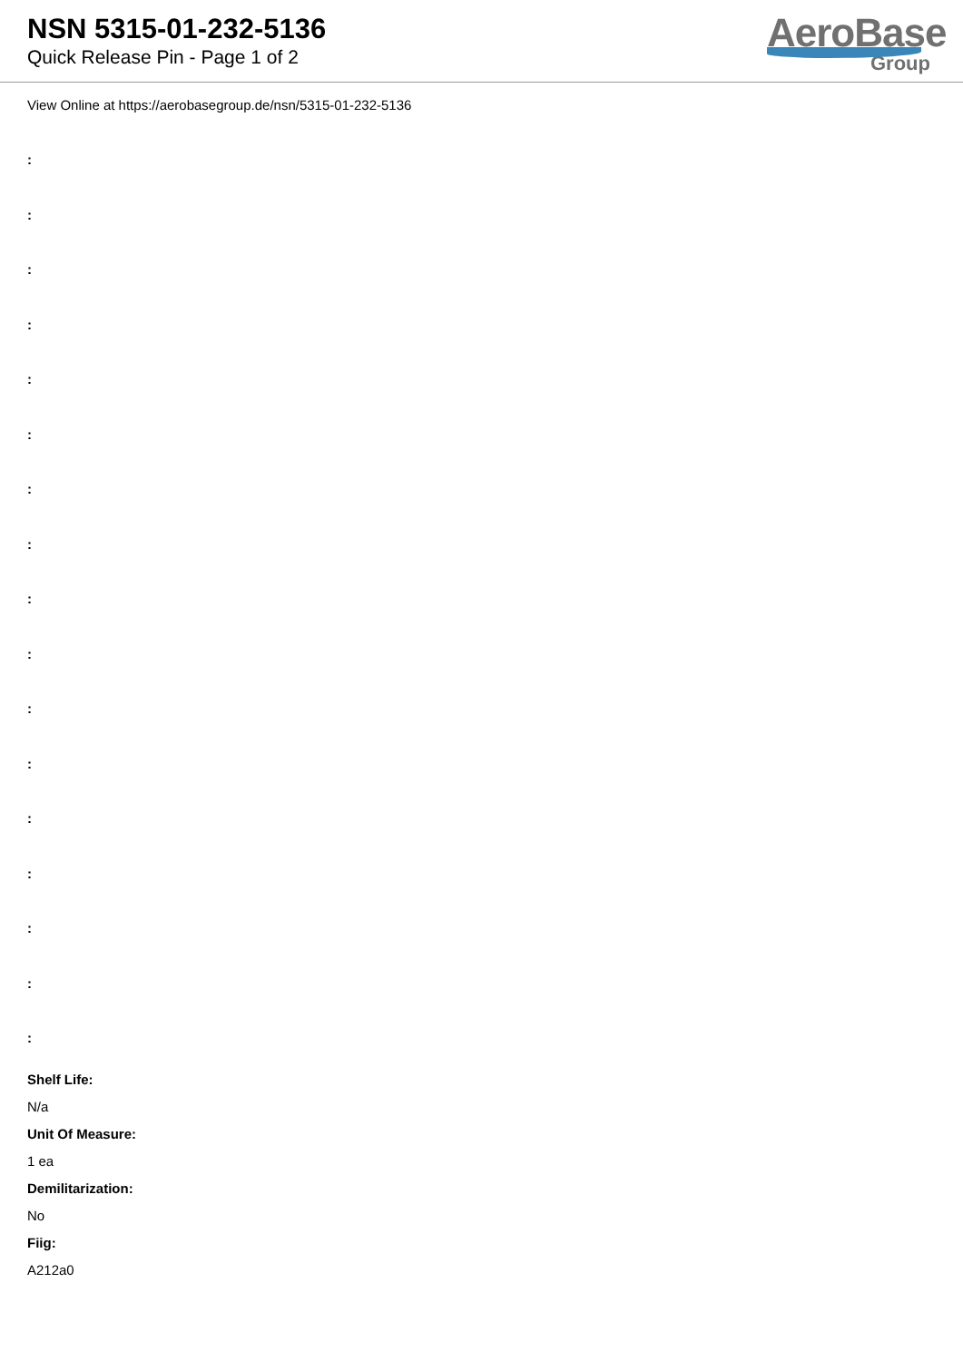NSN 5315-01-232-5136
Quick Release Pin - Page 1 of 2
AeroBase
Group
View Online at https://aerobasegroup.de/nsn/5315-01-232-5136
:
:
:
:
:
:
:
:
:
:
:
:
:
:
:
:
:
Shelf Life:
N/a
Unit Of Measure:
1 ea
Demilitarization:
No
Fiig:
A212a0